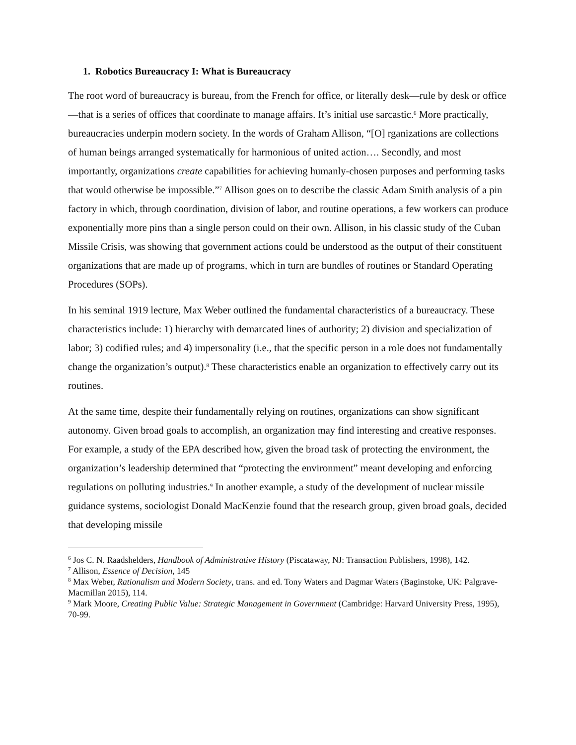1. Robotics Bureaucracy I: What is Bureaucracy
The root word of bureaucracy is bureau, from the French for office, or literally desk—rule by desk or office—that is a series of offices that coordinate to manage affairs. It’s initial use sarcastic.<sup>6</sup> More practically, bureaucracies underpin modern society. In the words of Graham Allison, “[O] rganizations are collections of human beings arranged systematically for harmonious of united action…. Secondly, and most importantly, organizations create capabilities for achieving humanly-chosen purposes and performing tasks that would otherwise be impossible.”<sup>7</sup> Allison goes on to describe the classic Adam Smith analysis of a pin factory in which, through coordination, division of labor, and routine operations, a few workers can produce exponentially more pins than a single person could on their own. Allison, in his classic study of the Cuban Missile Crisis, was showing that government actions could be understood as the output of their constituent organizations that are made up of programs, which in turn are bundles of routines or Standard Operating Procedures (SOPs).
In his seminal 1919 lecture, Max Weber outlined the fundamental characteristics of a bureaucracy. These characteristics include: 1) hierarchy with demarcated lines of authority; 2) division and specialization of labor; 3) codified rules; and 4) impersonality (i.e., that the specific person in a role does not fundamentally change the organization’s output).<sup>8</sup> These characteristics enable an organization to effectively carry out its routines.
At the same time, despite their fundamentally relying on routines, organizations can show significant autonomy. Given broad goals to accomplish, an organization may find interesting and creative responses. For example, a study of the EPA described how, given the broad task of protecting the environment, the organization’s leadership determined that “protecting the environment” meant developing and enforcing regulations on polluting industries.<sup>9</sup> In another example, a study of the development of nuclear missile guidance systems, sociologist Donald MacKenzie found that the research group, given broad goals, decided that developing missile
<sup>6</sup> Jos C. N. Raadshelders, Handbook of Administrative History (Piscataway, NJ: Transaction Publishers, 1998), 142.
<sup>7</sup> Allison, Essence of Decision, 145
<sup>8</sup> Max Weber, Rationalism and Modern Society, trans. and ed. Tony Waters and Dagmar Waters (Baginstoke, UK: Palgrave-Macmillan 2015), 114.
<sup>9</sup> Mark Moore, Creating Public Value: Strategic Management in Government (Cambridge: Harvard University Press, 1995), 70-99.